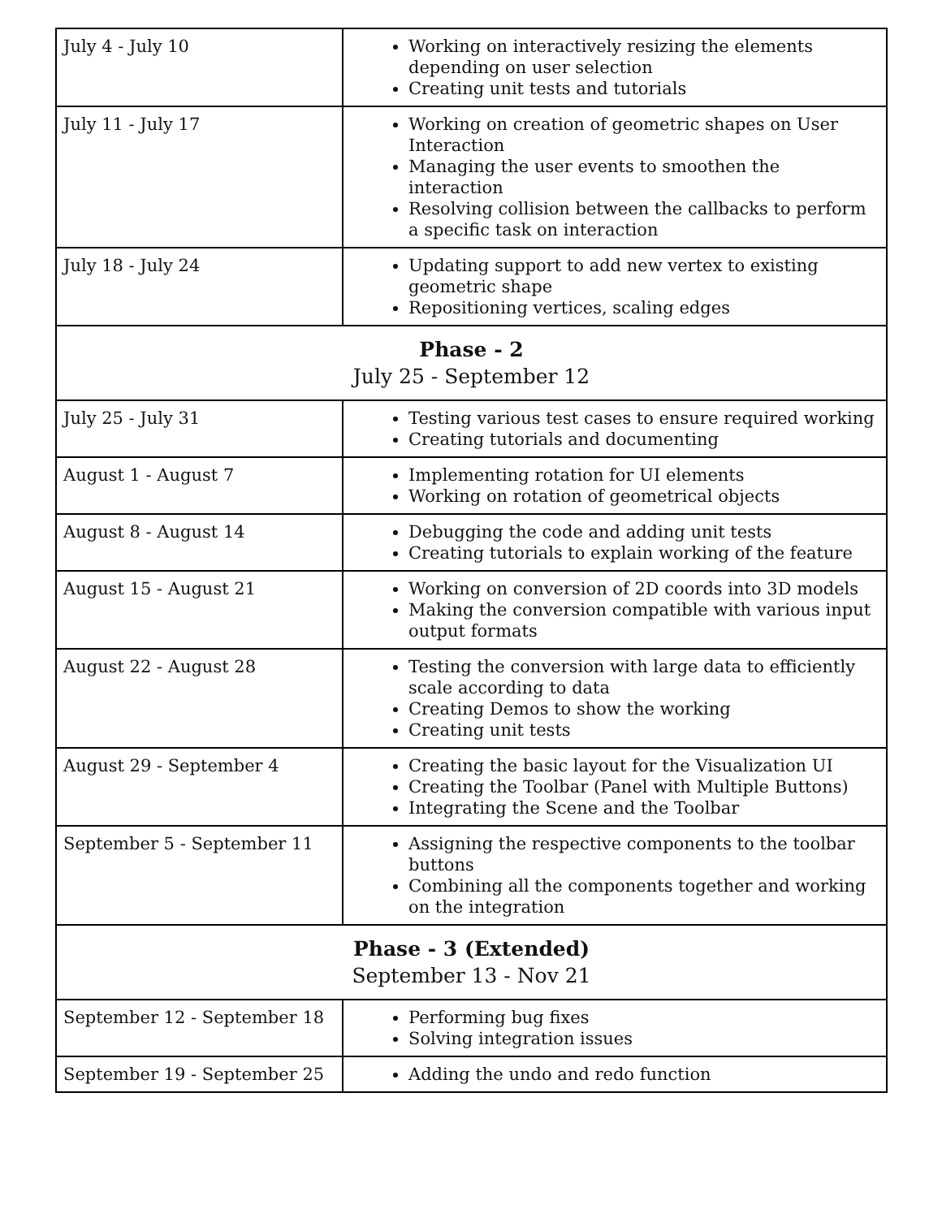| July 4 - July 10 | Working on interactively resizing the elements depending on user selection Creating unit tests and tutorials |
| July 11 - July 17 | Working on creation of geometric shapes on User Interaction Managing the user events to smoothen the interaction Resolving collision between the callbacks to perform a specific task on interaction |
| July 18 - July 24 | Updating support to add new vertex to existing geometric shape Repositioning vertices, scaling edges |
| Phase - 2 July 25 - September 12 | |
| July 25 - July 31 | Testing various test cases to ensure required working Creating tutorials and documenting |
| August 1 - August 7 | Implementing rotation for UI elements Working on rotation of geometrical objects |
| August 8 - August 14 | Debugging the code and adding unit tests Creating tutorials to explain working of the feature |
| August 15 - August 21 | Working on conversion of 2D coords into 3D models Making the conversion compatible with various input output formats |
| August 22 - August 28 | Testing the conversion with large data to efficiently scale according to data Creating Demos to show the working Creating unit tests |
| August 29 - September 4 | Creating the basic layout for the Visualization UI Creating the Toolbar (Panel with Multiple Buttons) Integrating the Scene and the Toolbar |
| September 5 - September 11 | Assigning the respective components to the toolbar buttons Combining all the components together and working on the integration |
| Phase - 3 (Extended) September 13 - Nov 21 | |
| September 12 - September 18 | Performing bug fixes Solving integration issues |
| September 19 - September 25 | Adding the undo and redo function |